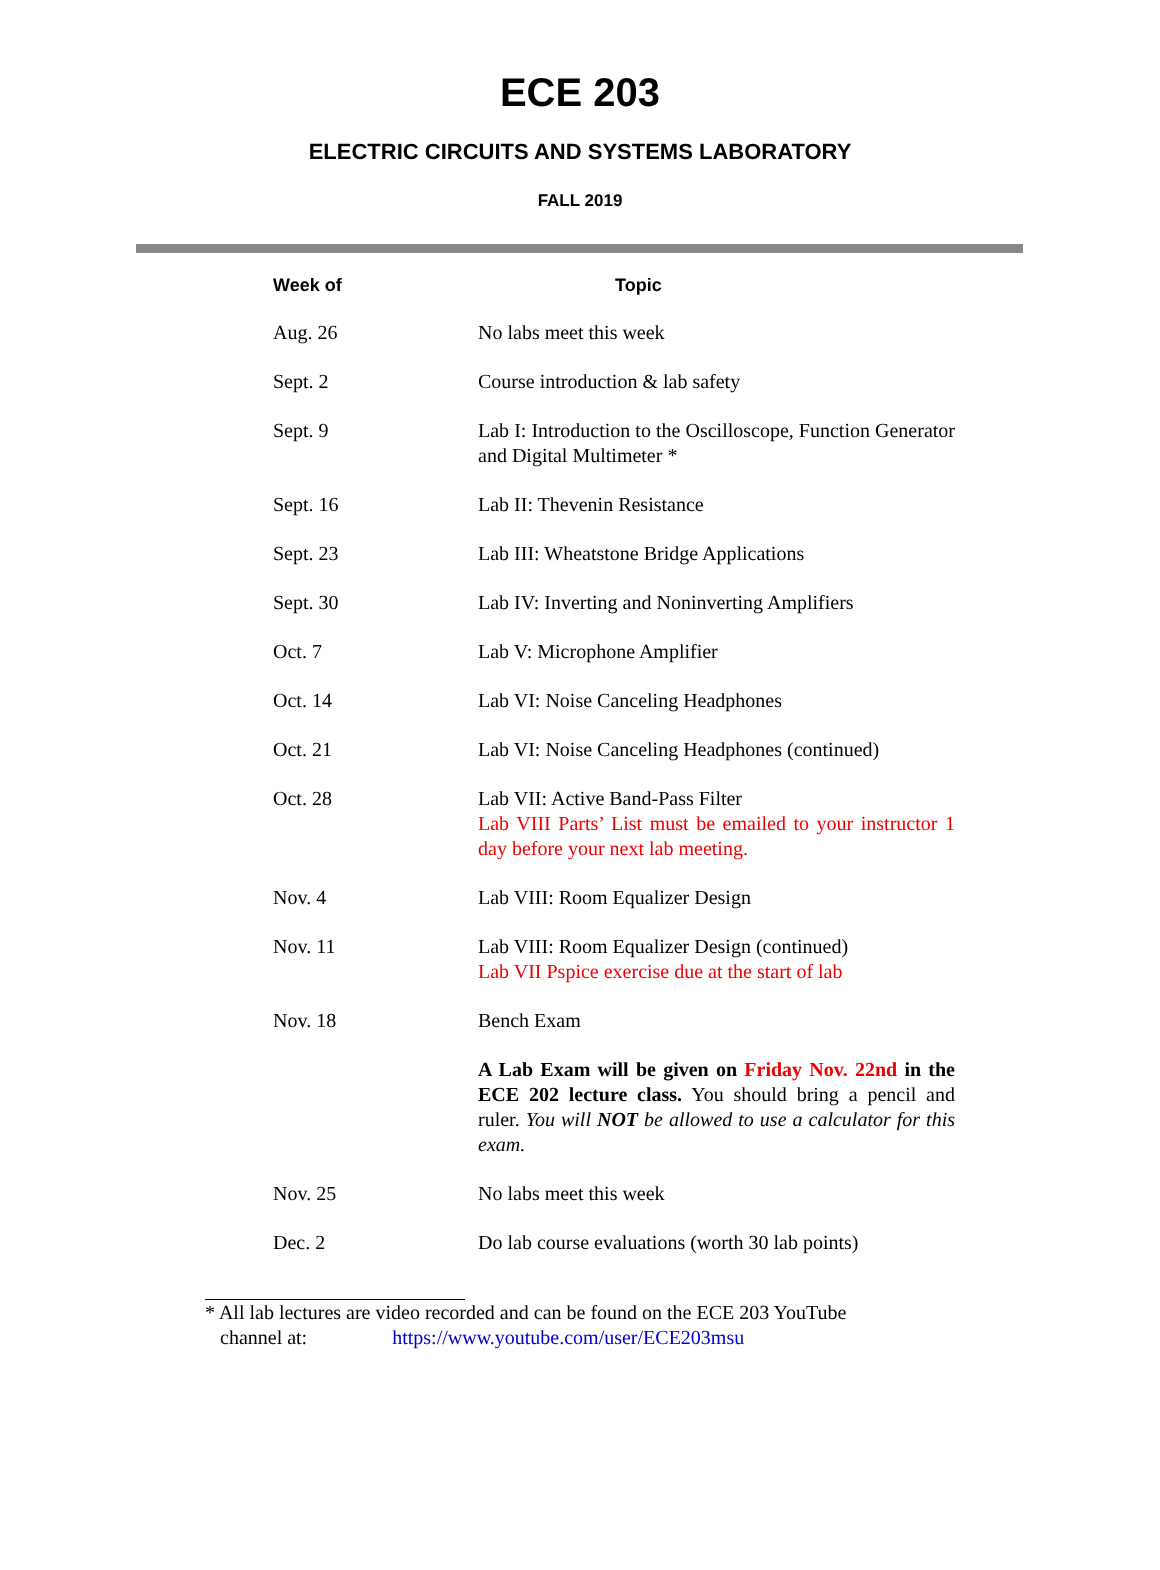ECE 203
ELECTRIC CIRCUITS AND SYSTEMS LABORATORY
FALL 2019
| Week of | Topic |
| --- | --- |
| Aug. 26 | No labs meet this week |
| Sept. 2 | Course introduction & lab safety |
| Sept. 9 | Lab I: Introduction to the Oscilloscope, Function Generator and Digital Multimeter * |
| Sept. 16 | Lab II: Thevenin Resistance |
| Sept. 23 | Lab III: Wheatstone Bridge Applications |
| Sept. 30 | Lab IV: Inverting and Noninverting Amplifiers |
| Oct. 7 | Lab V: Microphone Amplifier |
| Oct. 14 | Lab VI: Noise Canceling Headphones |
| Oct. 21 | Lab VI: Noise Canceling Headphones (continued) |
| Oct. 28 | Lab VII: Active Band-Pass Filter Lab VIII Parts’ List must be emailed to your instructor 1 day before your next lab meeting. |
| Nov. 4 | Lab VIII: Room Equalizer Design |
| Nov. 11 | Lab VIII: Room Equalizer Design (continued) Lab VII Pspice exercise due at the start of lab |
| Nov. 18 | Bench Exam |
| | A Lab Exam will be given on Friday Nov. 22nd in the ECE 202 lecture class. You should bring a pencil and ruler. You will NOT be allowed to use a calculator for this exam. |
| Nov. 25 | No labs meet this week |
| Dec. 2 | Do lab course evaluations (worth 30 lab points) |
* All lab lectures are video recorded and can be found on the ECE 203 YouTube
channel at: https://www.youtube.com/user/ECE203msu